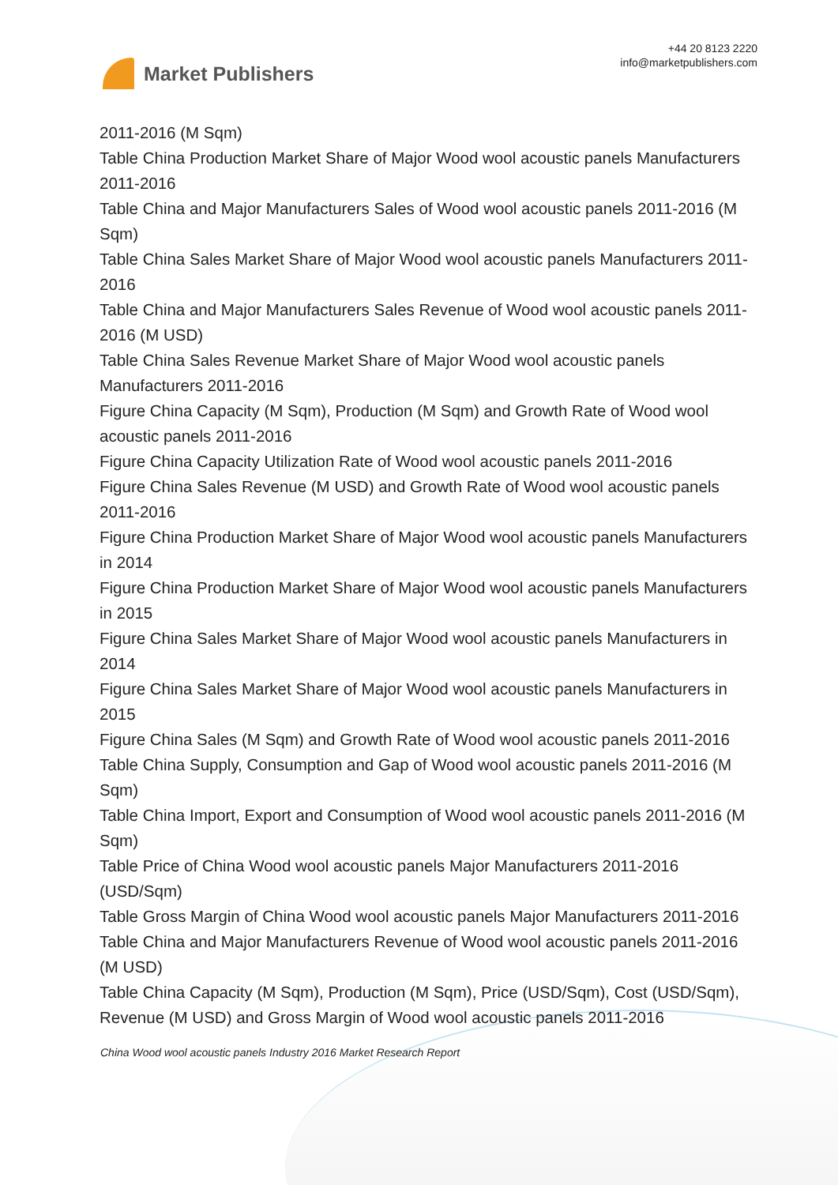Market Publishers
+44 20 8123 2220
info@marketpublishers.com
2011-2016 (M Sqm)
Table China Production Market Share of Major Wood wool acoustic panels Manufacturers 2011-2016
Table China and Major Manufacturers Sales of Wood wool acoustic panels 2011-2016 (M Sqm)
Table China Sales Market Share of Major Wood wool acoustic panels Manufacturers 2011-2016
Table China and Major Manufacturers Sales Revenue of Wood wool acoustic panels 2011-2016 (M USD)
Table China Sales Revenue Market Share of Major Wood wool acoustic panels Manufacturers 2011-2016
Figure China Capacity (M Sqm), Production (M Sqm) and Growth Rate of Wood wool acoustic panels 2011-2016
Figure China Capacity Utilization Rate of Wood wool acoustic panels 2011-2016
Figure China Sales Revenue (M USD) and Growth Rate of Wood wool acoustic panels 2011-2016
Figure China Production Market Share of Major Wood wool acoustic panels Manufacturers in 2014
Figure China Production Market Share of Major Wood wool acoustic panels Manufacturers in 2015
Figure China Sales Market Share of Major Wood wool acoustic panels Manufacturers in 2014
Figure China Sales Market Share of Major Wood wool acoustic panels Manufacturers in 2015
Figure China Sales (M Sqm) and Growth Rate of Wood wool acoustic panels 2011-2016
Table China Supply, Consumption and Gap of Wood wool acoustic panels 2011-2016 (M Sqm)
Table China Import, Export and Consumption of Wood wool acoustic panels 2011-2016 (M Sqm)
Table Price of China Wood wool acoustic panels Major Manufacturers 2011-2016 (USD/Sqm)
Table Gross Margin of China Wood wool acoustic panels Major Manufacturers 2011-2016
Table China and Major Manufacturers Revenue of Wood wool acoustic panels 2011-2016 (M USD)
Table China Capacity (M Sqm), Production (M Sqm), Price (USD/Sqm), Cost (USD/Sqm), Revenue (M USD) and Gross Margin of Wood wool acoustic panels 2011-2016
China Wood wool acoustic panels Industry 2016 Market Research Report